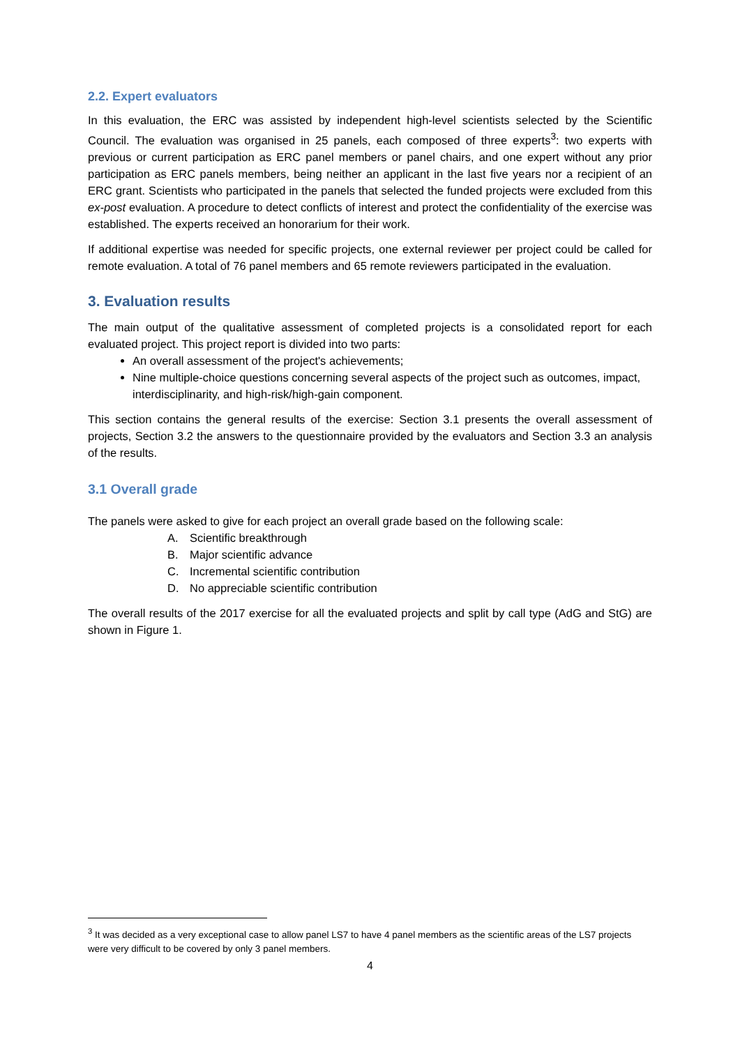2.2. Expert evaluators
In this evaluation, the ERC was assisted by independent high-level scientists selected by the Scientific Council. The evaluation was organised in 25 panels, each composed of three experts<sup>3</sup>: two experts with previous or current participation as ERC panel members or panel chairs, and one expert without any prior participation as ERC panels members, being neither an applicant in the last five years nor a recipient of an ERC grant. Scientists who participated in the panels that selected the funded projects were excluded from this ex-post evaluation. A procedure to detect conflicts of interest and protect the confidentiality of the exercise was established. The experts received an honorarium for their work.
If additional expertise was needed for specific projects, one external reviewer per project could be called for remote evaluation. A total of 76 panel members and 65 remote reviewers participated in the evaluation.
3. Evaluation results
The main output of the qualitative assessment of completed projects is a consolidated report for each evaluated project. This project report is divided into two parts:
An overall assessment of the project's achievements;
Nine multiple-choice questions concerning several aspects of the project such as outcomes, impact, interdisciplinarity, and high-risk/high-gain component.
This section contains the general results of the exercise: Section 3.1 presents the overall assessment of projects, Section 3.2 the answers to the questionnaire provided by the evaluators and Section 3.3 an analysis of the results.
3.1 Overall grade
The panels were asked to give for each project an overall grade based on the following scale:
A. Scientific breakthrough
B. Major scientific advance
C. Incremental scientific contribution
D. No appreciable scientific contribution
The overall results of the 2017 exercise for all the evaluated projects and split by call type (AdG and StG) are shown in Figure 1.
<sup>3</sup> It was decided as a very exceptional case to allow panel LS7 to have 4 panel members as the scientific areas of the LS7 projects were very difficult to be covered by only 3 panel members.
4